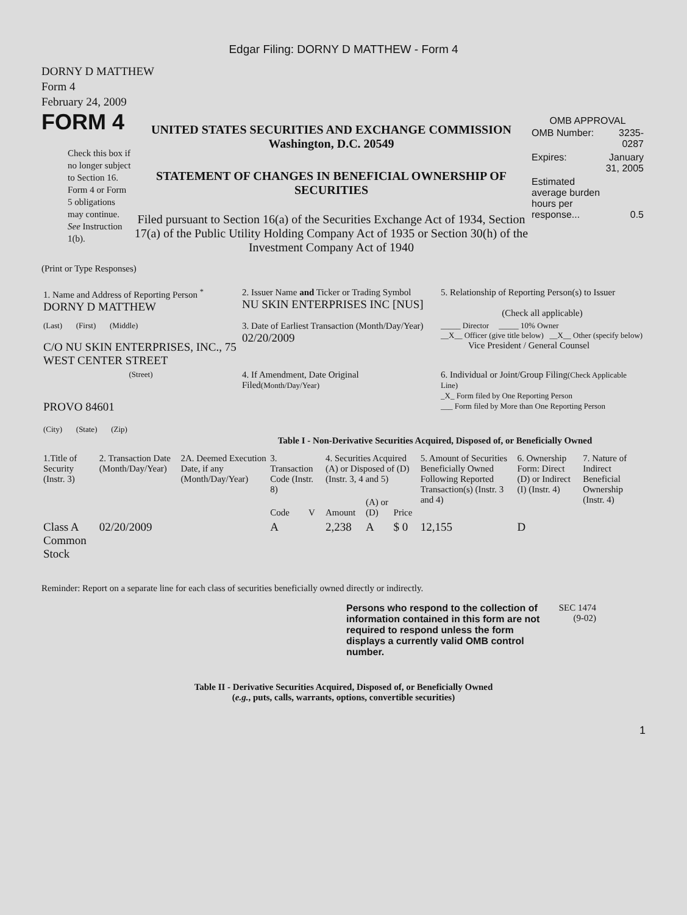Edgar Filing: DORNY D MATTHEW - Form 4
DORNY D MATTHEW
Form 4
February 24, 2009
FORM 4
Check this box if no longer subject to Section 16. Form 4 or Form 5 obligations may continue. See Instruction 1(b).
UNITED STATES SECURITIES AND EXCHANGE COMMISSION
Washington, D.C. 20549
STATEMENT OF CHANGES IN BENEFICIAL OWNERSHIP OF SECURITIES
Filed pursuant to Section 16(a) of the Securities Exchange Act of 1934, Section 17(a) of the Public Utility Holding Company Act of 1935 or Section 30(h) of the Investment Company Act of 1940
OMB APPROVAL
| OMB Number: | 3235-0287 |
| Expires: | January 31, 2005 |
| Estimated average burden hours per response... | 0.5 |
(Print or Type Responses)
| 1. Name and Address of Reporting Person <sup>*</sup> DORNY D MATTHEW | 2. Issuer Name and Ticker or Trading Symbol NU SKIN ENTERPRISES INC [NUS] | 5. Relationship of Reporting Person(s) to Issuer (Check all applicable) |
| (Last) (First) (Middle) C/O NU SKIN ENTERPRISES, INC., 75 WEST CENTER STREET | 3. Date of Earliest Transaction (Month/Day/Year) 02/20/2009 | _____ Director _____ 10% Owner __X__ Officer (give title below) __X__ Other (specify below) Vice President / General Counsel |
| (Street) PROVO 84601 (City) (State) (Zip) | 4. If Amendment, Date Original Filed (Month/Day/Year) | 6. Individual or Joint/Group Filing (Check Applicable Line) _X_ Form filed by One Reporting Person ___ Form filed by More than One Reporting Person |
Table I - Non-Derivative Securities Acquired, Disposed of, or Beneficially Owned
| 1.Title of Security (Instr. 3) | 2. Transaction Date (Month/Day/Year) | 2A. Deemed Execution Date, if any (Month/Day/Year) | 3. Transaction Code (Instr. 8) | | 4. Securities Acquired (A) or Disposed of (D) (Instr. 3, 4 and 5) | | | 5. Amount of Securities Beneficially Owned Following Reported Transaction(s) (Instr. 3 and 4) | 6. Ownership Form: Direct (D) or Indirect (I) (Instr. 4) | 7. Nature of Indirect Beneficial Ownership (Instr. 4) |
| --- | --- | --- | --- | --- | --- | --- | --- | --- | --- | --- |
| | | | Code | V | Amount | (A) or (D) | Price | | | |
| Class A Common Stock | 02/20/2009 | | A | | 2,238 | A | $ 0 | 12,155 | D | |
Reminder: Report on a separate line for each class of securities beneficially owned directly or indirectly.
Persons who respond to the collection of information contained in this form are not required to respond unless the form displays a currently valid OMB control number.
SEC 1474 (9-02)
Table II - Derivative Securities Acquired, Disposed of, or Beneficially Owned
(e.g., puts, calls, warrants, options, convertible securities)
1